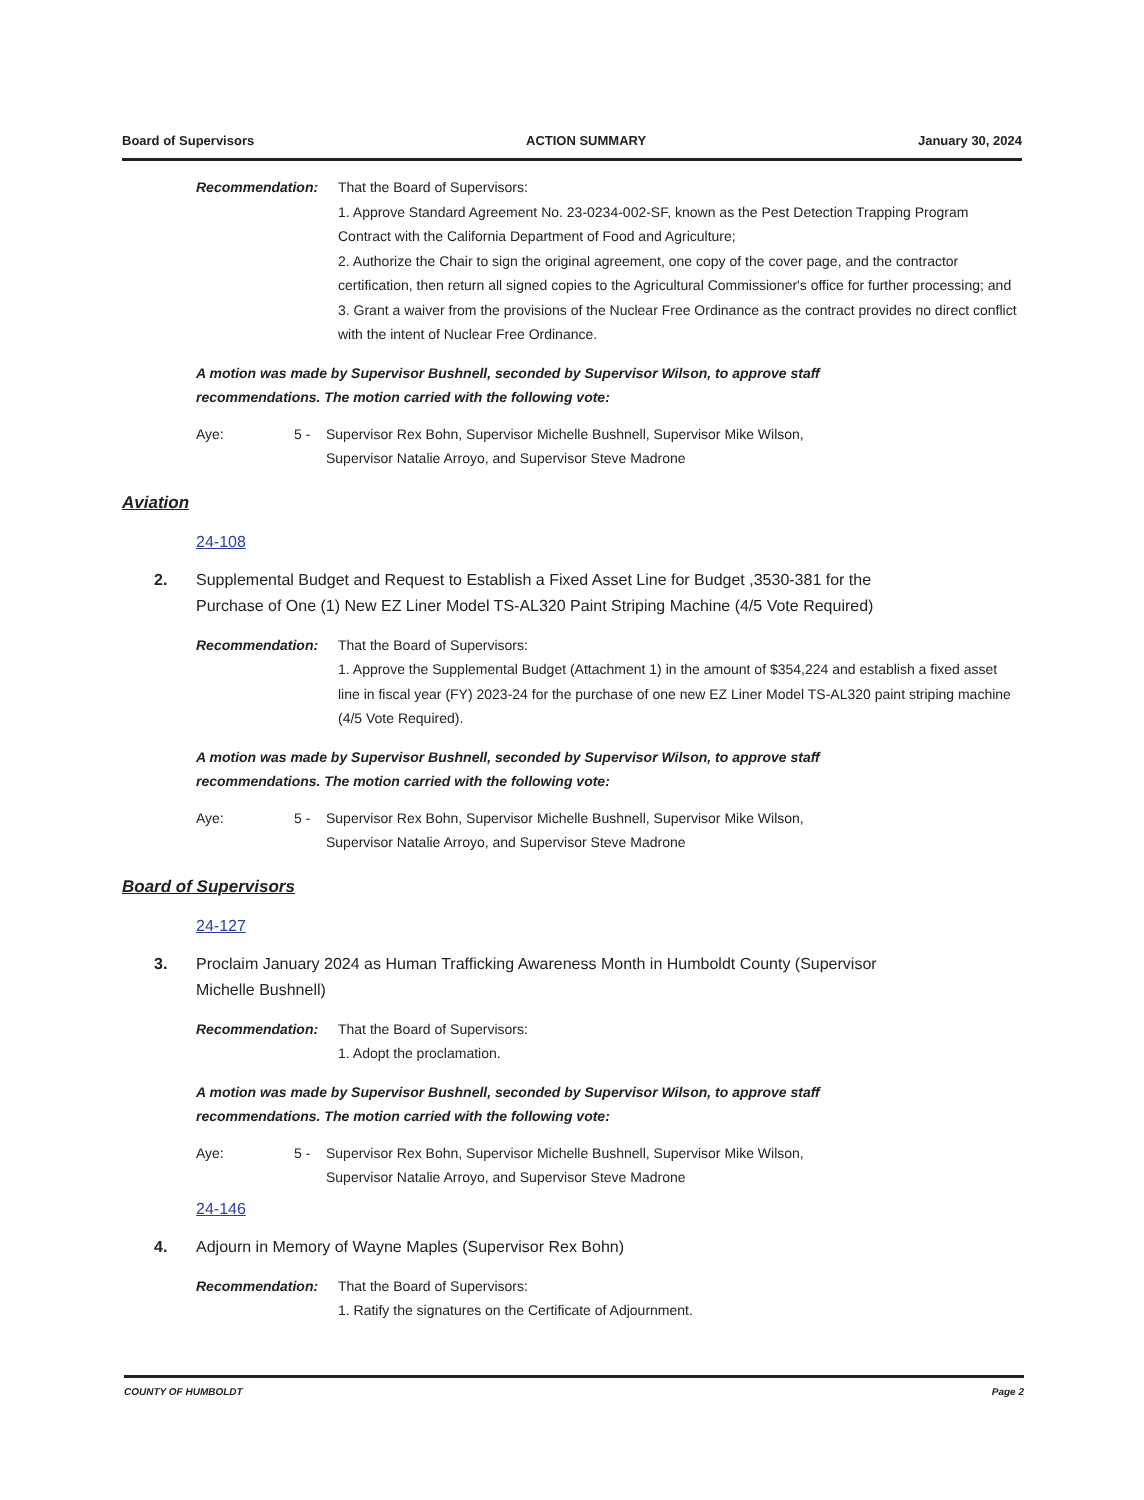Board of Supervisors ACTION SUMMARY January 30, 2024
Recommendation: That the Board of Supervisors:
1. Approve Standard Agreement No. 23-0234-002-SF, known as the Pest Detection Trapping Program Contract with the California Department of Food and Agriculture;
2. Authorize the Chair to sign the original agreement, one copy of the cover page, and the contractor certification, then return all signed copies to the Agricultural Commissioner's office for further processing; and
3. Grant a waiver from the provisions of the Nuclear Free Ordinance as the contract provides no direct conflict with the intent of Nuclear Free Ordinance.
A motion was made by Supervisor Bushnell, seconded by Supervisor Wilson, to approve staff recommendations. The motion carried with the following vote:
Aye: 5 - Supervisor Rex Bohn, Supervisor Michelle Bushnell, Supervisor Mike Wilson, Supervisor Natalie Arroyo, and Supervisor Steve Madrone
Aviation
24-108
2. Supplemental Budget and Request to Establish a Fixed Asset Line for Budget ,3530-381 for the Purchase of One (1) New EZ Liner Model TS-AL320 Paint Striping Machine (4/5 Vote Required)
Recommendation: That the Board of Supervisors:
1. Approve the Supplemental Budget (Attachment 1) in the amount of $354,224 and establish a fixed asset line in fiscal year (FY) 2023-24 for the purchase of one new EZ Liner Model TS-AL320 paint striping machine (4/5 Vote Required).
A motion was made by Supervisor Bushnell, seconded by Supervisor Wilson, to approve staff recommendations. The motion carried with the following vote:
Aye: 5 - Supervisor Rex Bohn, Supervisor Michelle Bushnell, Supervisor Mike Wilson, Supervisor Natalie Arroyo, and Supervisor Steve Madrone
Board of Supervisors
24-127
3. Proclaim January 2024 as Human Trafficking Awareness Month in Humboldt County (Supervisor Michelle Bushnell)
Recommendation: That the Board of Supervisors:
1. Adopt the proclamation.
A motion was made by Supervisor Bushnell, seconded by Supervisor Wilson, to approve staff recommendations. The motion carried with the following vote:
Aye: 5 - Supervisor Rex Bohn, Supervisor Michelle Bushnell, Supervisor Mike Wilson, Supervisor Natalie Arroyo, and Supervisor Steve Madrone
24-146
4. Adjourn in Memory of Wayne Maples (Supervisor Rex Bohn)
Recommendation: That the Board of Supervisors:
1. Ratify the signatures on the Certificate of Adjournment.
COUNTY OF HUMBOLDT Page 2